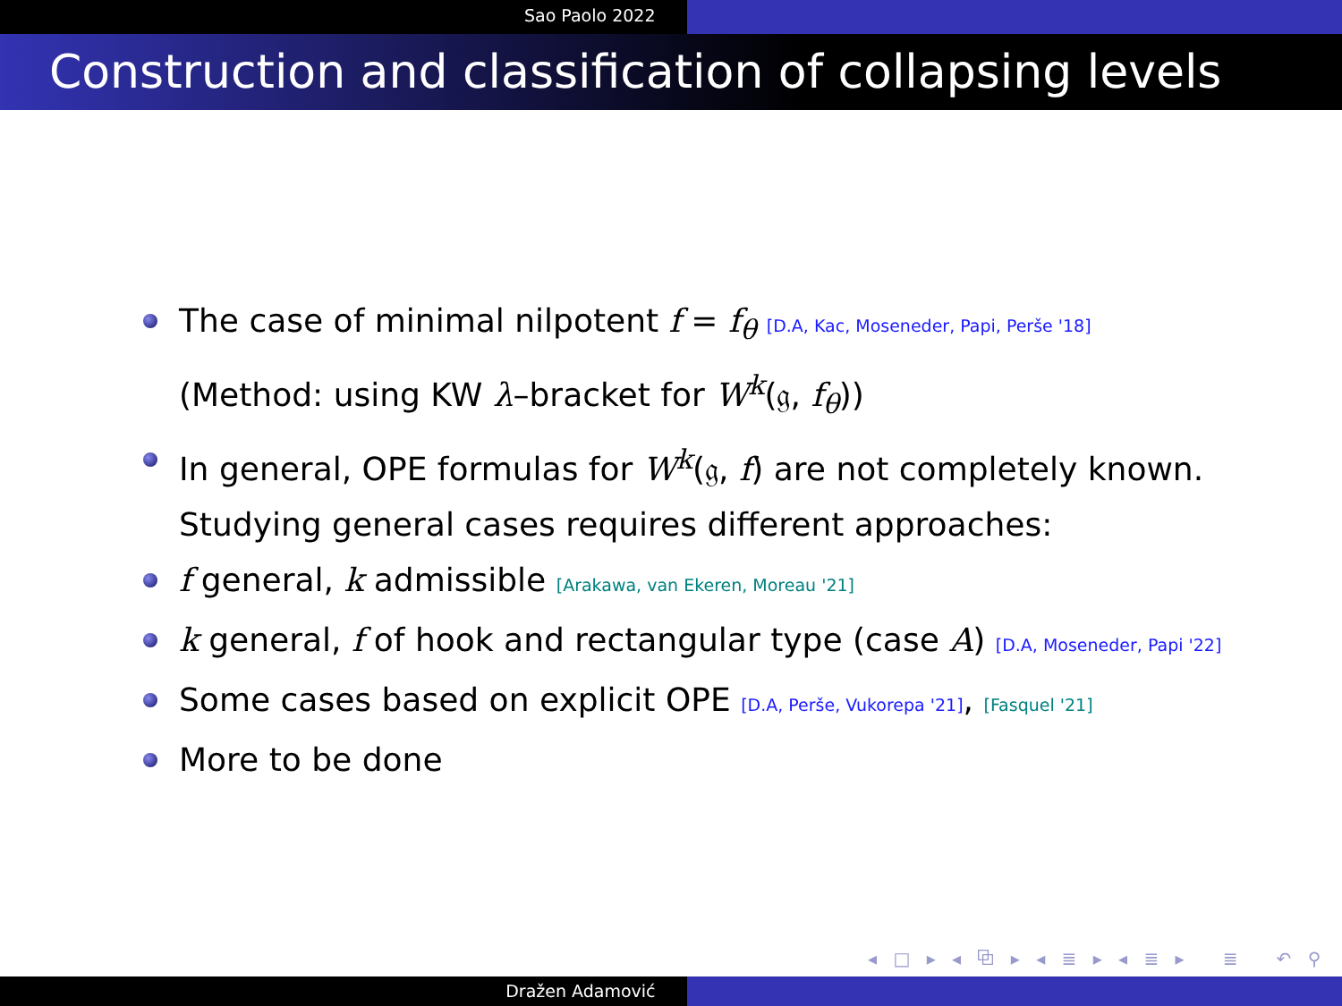Sao Paolo 2022
Construction and classification of collapsing levels
The case of minimal nilpotent f = f<sub>θ</sub> [D.A, Kac, Moseneder, Papi, Perše '18]
(Method: using KW λ–bracket for W<sup>k</sup>(𝔤, f<sub>θ</sub>))
In general, OPE formulas for W<sup>k</sup>(𝔤, f) are not completely known.
Studying general cases requires different approaches:
f general, k admissible [Arakawa, van Ekeren, Moreau '21]
k general, f of hook and rectangular type (case A) [D.A, Moseneder, Papi '22]
Some cases based on explicit OPE [D.A, Perše, Vukorepa '21], [Fasquel '21]
More to be done
◂ □ ▸ ◂ ⧉ ▸ ◂ ≣ ▸ ◂ ≣ ▸ ≣ ↶ ⚲ ↷
Dražen Adamović